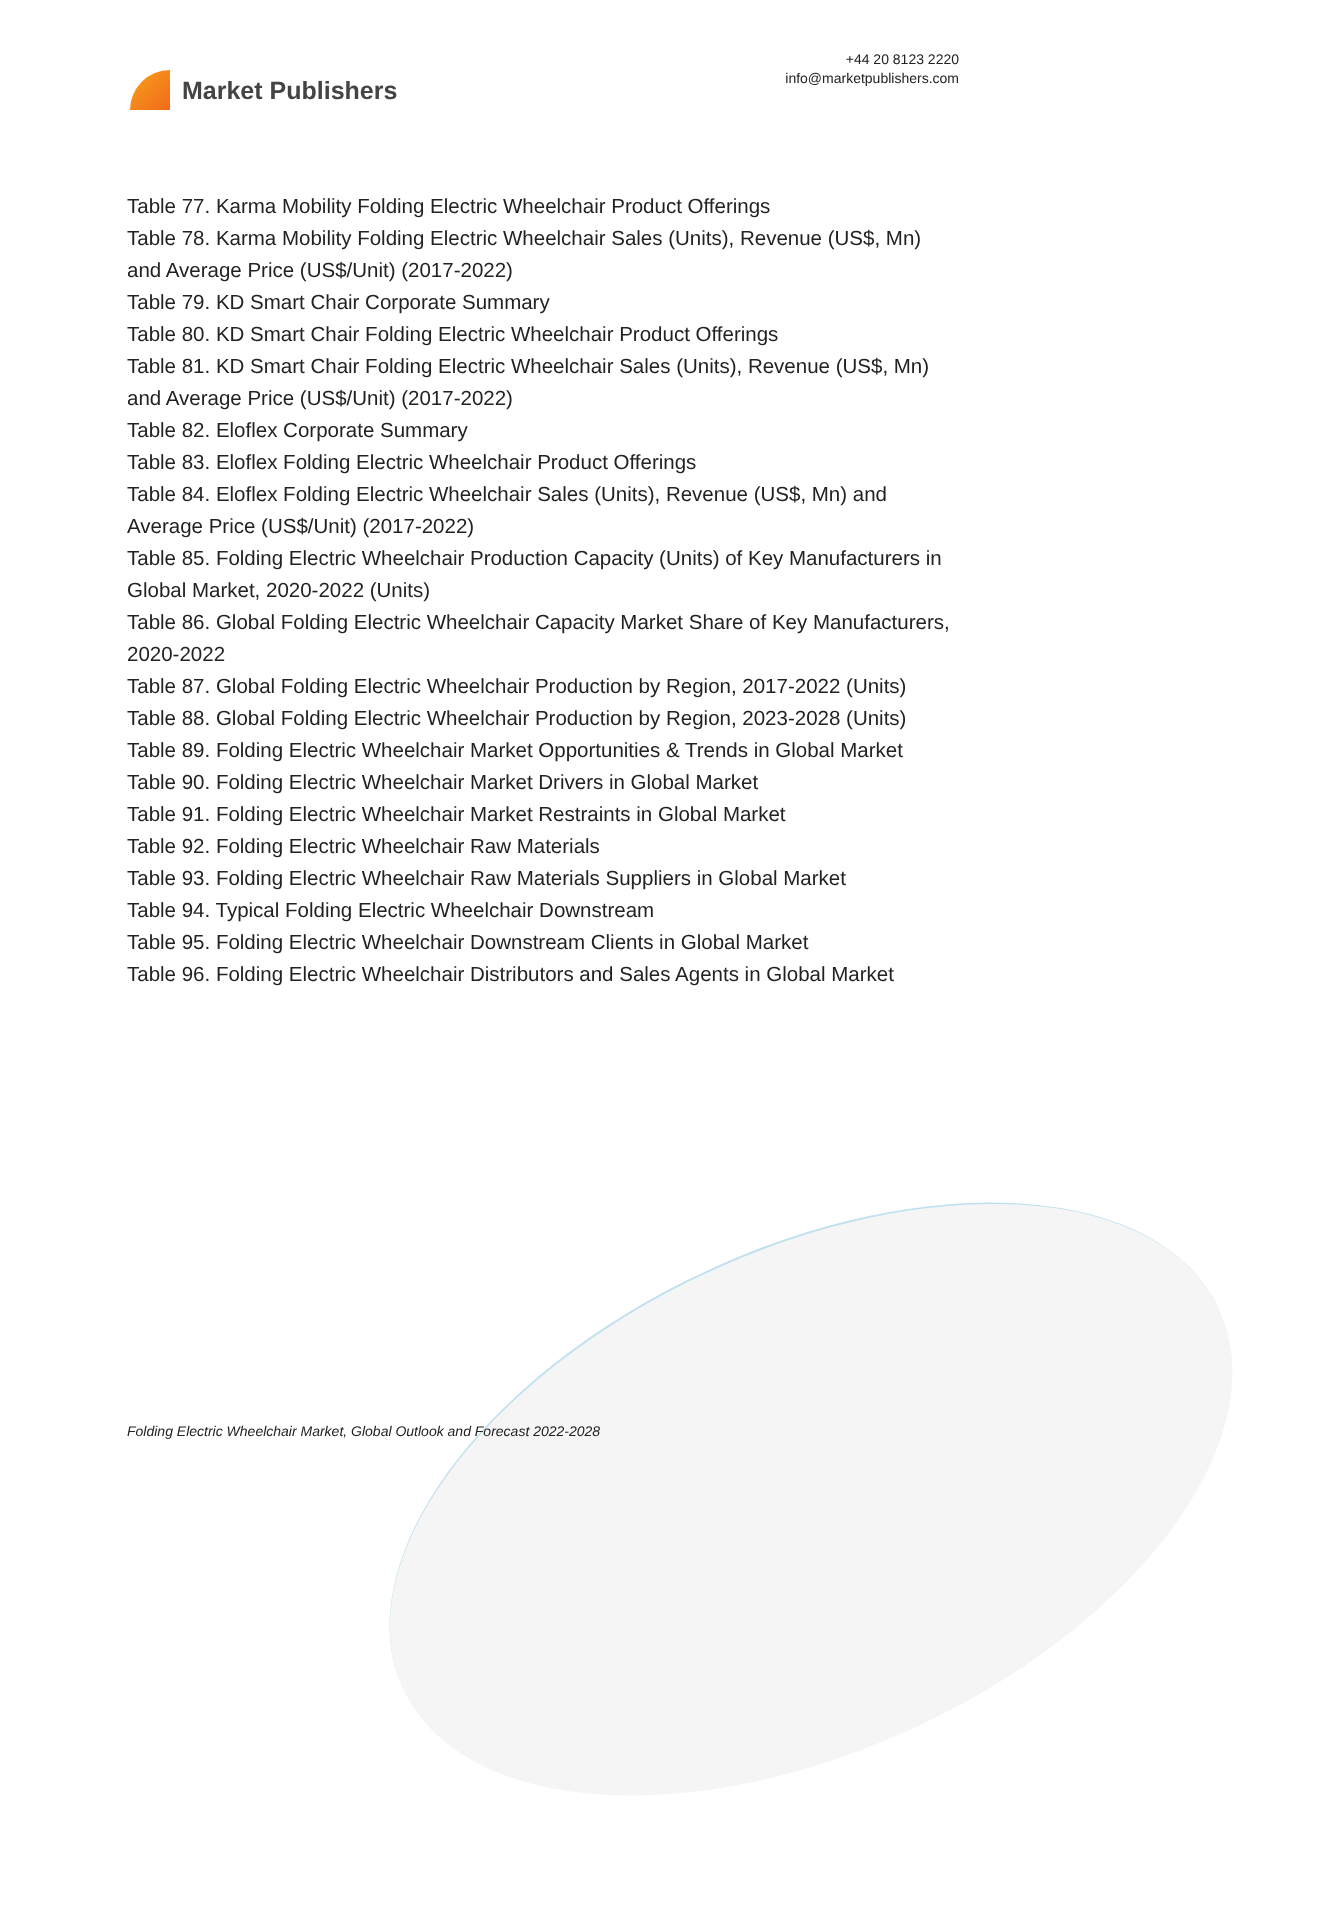Market Publishers
+44 20 8123 2220
info@marketpublishers.com
Table 77. Karma Mobility Folding Electric Wheelchair Product Offerings
Table 78. Karma Mobility Folding Electric Wheelchair Sales (Units), Revenue (US$, Mn) and Average Price (US$/Unit) (2017-2022)
Table 79. KD Smart Chair Corporate Summary
Table 80. KD Smart Chair Folding Electric Wheelchair Product Offerings
Table 81. KD Smart Chair Folding Electric Wheelchair Sales (Units), Revenue (US$, Mn) and Average Price (US$/Unit) (2017-2022)
Table 82. Eloflex Corporate Summary
Table 83. Eloflex Folding Electric Wheelchair Product Offerings
Table 84. Eloflex Folding Electric Wheelchair Sales (Units), Revenue (US$, Mn) and Average Price (US$/Unit) (2017-2022)
Table 85. Folding Electric Wheelchair Production Capacity (Units) of Key Manufacturers in Global Market, 2020-2022 (Units)
Table 86. Global Folding Electric Wheelchair Capacity Market Share of Key Manufacturers, 2020-2022
Table 87. Global Folding Electric Wheelchair Production by Region, 2017-2022 (Units)
Table 88. Global Folding Electric Wheelchair Production by Region, 2023-2028 (Units)
Table 89. Folding Electric Wheelchair Market Opportunities & Trends in Global Market
Table 90. Folding Electric Wheelchair Market Drivers in Global Market
Table 91. Folding Electric Wheelchair Market Restraints in Global Market
Table 92. Folding Electric Wheelchair Raw Materials
Table 93. Folding Electric Wheelchair Raw Materials Suppliers in Global Market
Table 94. Typical Folding Electric Wheelchair Downstream
Table 95. Folding Electric Wheelchair Downstream Clients in Global Market
Table 96. Folding Electric Wheelchair Distributors and Sales Agents in Global Market
Folding Electric Wheelchair Market, Global Outlook and Forecast 2022-2028